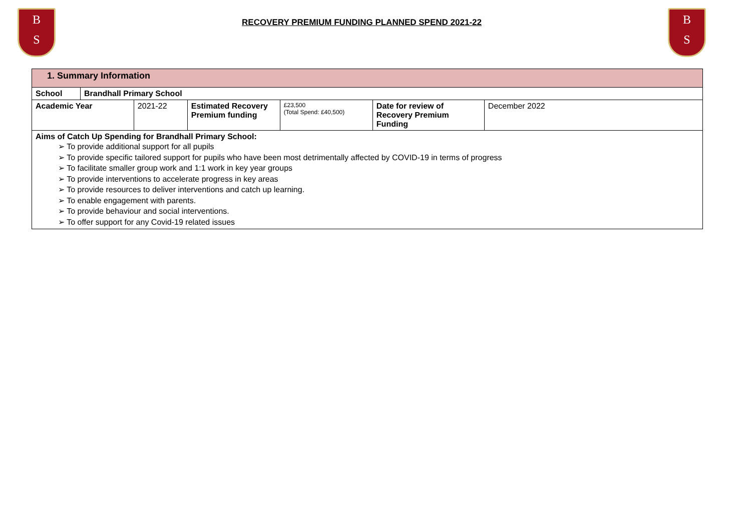B
S
RECOVERY PREMIUM FUNDING PLANNED SPEND 2021-22
B
S
| 1. Summary Information | | | | | | |
| School | Brandhall Primary School | | | | | |
| Academic Year | | 2021-22 | Estimated Recovery Premium funding | £23,500 (Total Spend: £40,500) | Date for review of Recovery Premium Funding | December 2022 |
| Aims of Catch Up Spending for Brandhall Primary School: ➢ To provide additional support for all pupils ➢ To provide specific tailored support for pupils who have been most detrimentally affected by COVID-19 in terms of progress ➢ To facilitate smaller group work and 1:1 work in key year groups ➢ To provide interventions to accelerate progress in key areas ➢ To provide resources to deliver interventions and catch up learning. ➢ To enable engagement with parents. ➢ To provide behaviour and social interventions. ➢ To offer support for any Covid-19 related issues | | | | | | |